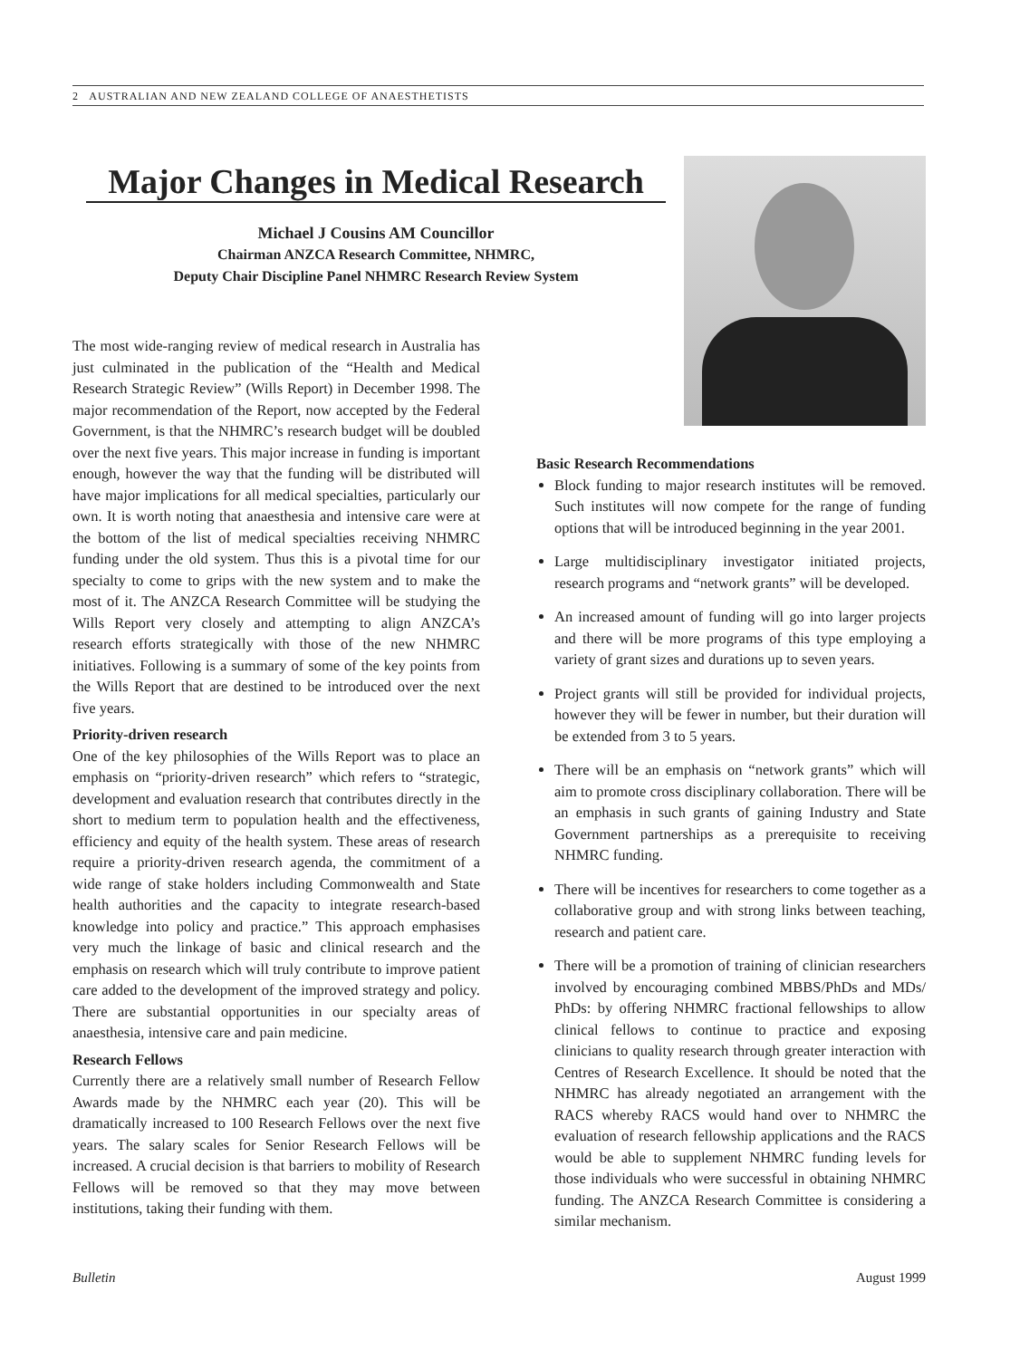2 AUSTRALIAN AND NEW ZEALAND COLLEGE OF ANAESTHETISTS
Major Changes in Medical Research
Michael J Cousins AM Councillor
Chairman ANZCA Research Committee, NHMRC,
Deputy Chair Discipline Panel NHMRC Research Review System
The most wide-ranging review of medical research in Australia has just culminated in the publication of the “Health and Medical Research Strategic Review” (Wills Report) in December 1998. The major recommendation of the Report, now accepted by the Federal Government, is that the NHMRC’s research budget will be doubled over the next five years. This major increase in funding is important enough, however the way that the funding will be distributed will have major implications for all medical specialties, particularly our own. It is worth noting that anaesthesia and intensive care were at the bottom of the list of medical specialties receiving NHMRC funding under the old system. Thus this is a pivotal time for our specialty to come to grips with the new system and to make the most of it. The ANZCA Research Committee will be studying the Wills Report very closely and attempting to align ANZCA’s research efforts strategically with those of the new NHMRC initiatives. Following is a summary of some of the key points from the Wills Report that are destined to be introduced over the next five years.
Priority-driven research
One of the key philosophies of the Wills Report was to place an emphasis on “priority-driven research” which refers to “strategic, development and evaluation research that contributes directly in the short to medium term to population health and the effectiveness, efficiency and equity of the health system. These areas of research require a priority-driven research agenda, the commitment of a wide range of stake holders including Commonwealth and State health authorities and the capacity to integrate research-based knowledge into policy and practice.” This approach emphasises very much the linkage of basic and clinical research and the emphasis on research which will truly contribute to improve patient care added to the development of the improved strategy and policy. There are substantial opportunities in our specialty areas of anaesthesia, intensive care and pain medicine.
Research Fellows
Currently there are a relatively small number of Research Fellow Awards made by the NHMRC each year (20). This will be dramatically increased to 100 Research Fellows over the next five years. The salary scales for Senior Research Fellows will be increased. A crucial decision is that barriers to mobility of Research Fellows will be removed so that they may move between institutions, taking their funding with them.
Basic Research Recommendations
Block funding to major research institutes will be removed. Such institutes will now compete for the range of funding options that will be introduced beginning in the year 2001.
Large multidisciplinary investigator initiated projects, research programs and “network grants” will be developed.
An increased amount of funding will go into larger projects and there will be more programs of this type employing a variety of grant sizes and durations up to seven years.
Project grants will still be provided for individual projects, however they will be fewer in number, but their duration will be extended from 3 to 5 years.
There will be an emphasis on “network grants” which will aim to promote cross disciplinary collaboration. There will be an emphasis in such grants of gaining Industry and State Government partnerships as a prerequisite to receiving NHMRC funding.
There will be incentives for researchers to come together as a collaborative group and with strong links between teaching, research and patient care.
There will be a promotion of training of clinician researchers involved by encouraging combined MBBS/PhDs and MDs/ PhDs: by offering NHMRC fractional fellowships to allow clinical fellows to continue to practice and exposing clinicians to quality research through greater interaction with Centres of Research Excellence. It should be noted that the NHMRC has already negotiated an arrangement with the RACS whereby RACS would hand over to NHMRC the evaluation of research fellowship applications and the RACS would be able to supplement NHMRC funding levels for those individuals who were successful in obtaining NHMRC funding. The ANZCA Research Committee is considering a similar mechanism.
Bulletin August 1999